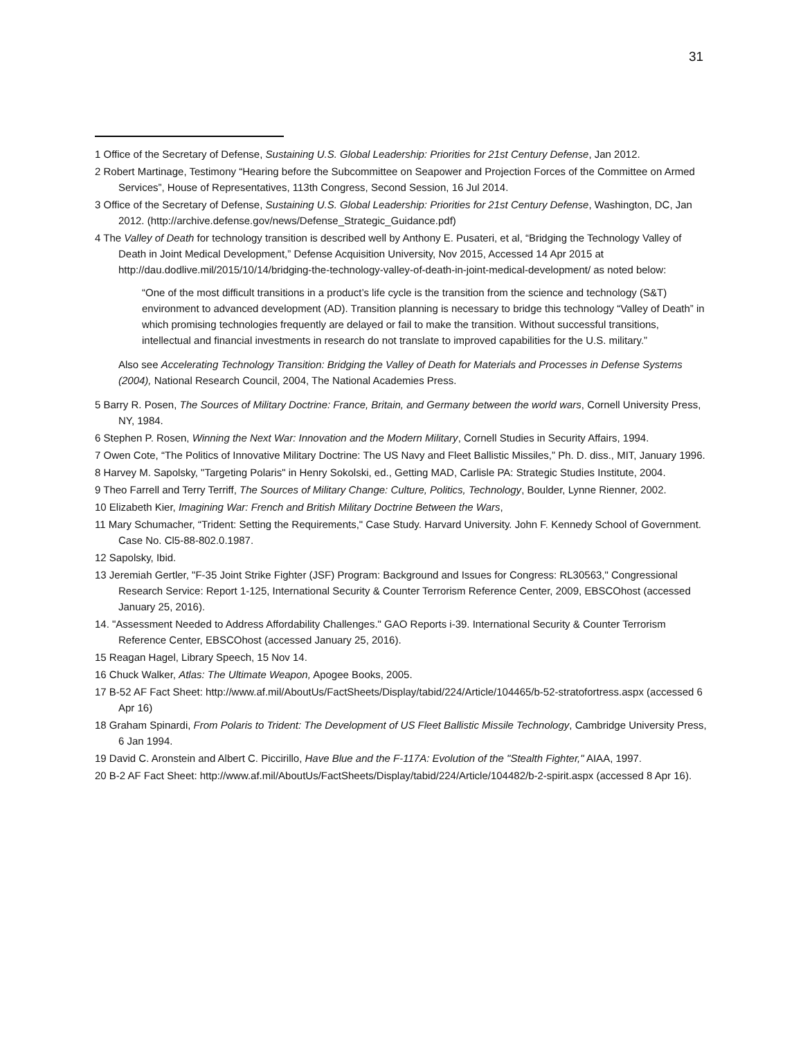31
1 Office of the Secretary of Defense, Sustaining U.S. Global Leadership: Priorities for 21st Century Defense, Jan 2012.
2 Robert Martinage, Testimony “Hearing before the Subcommittee on Seapower and Projection Forces of the Committee on Armed Services”, House of Representatives, 113th Congress, Second Session, 16 Jul 2014.
3 Office of the Secretary of Defense, Sustaining U.S. Global Leadership: Priorities for 21st Century Defense, Washington, DC, Jan 2012. (http://archive.defense.gov/news/Defense_Strategic_Guidance.pdf)
4 The Valley of Death for technology transition is described well by Anthony E. Pusateri, et al, “Bridging the Technology Valley of Death in Joint Medical Development,” Defense Acquisition University, Nov 2015, Accessed 14 Apr 2015 at http://dau.dodlive.mil/2015/10/14/bridging-the-technology-valley-of-death-in-joint-medical-development/ as noted below:
“One of the most difficult transitions in a product’s life cycle is the transition from the science and technology (S&T) environment to advanced development (AD). Transition planning is necessary to bridge this technology “Valley of Death” in which promising technologies frequently are delayed or fail to make the transition. Without successful transitions, intellectual and financial investments in research do not translate to improved capabilities for the U.S. military.”
Also see Accelerating Technology Transition: Bridging the Valley of Death for Materials and Processes in Defense Systems (2004), National Research Council, 2004, The National Academies Press.
5 Barry R. Posen, The Sources of Military Doctrine: France, Britain, and Germany between the world wars, Cornell University Press, NY, 1984.
6 Stephen P. Rosen, Winning the Next War: Innovation and the Modern Military, Cornell Studies in Security Affairs, 1994.
7 Owen Cote, “The Politics of Innovative Military Doctrine: The US Navy and Fleet Ballistic Missiles,” Ph. D. diss., MIT, January 1996.
8 Harvey M. Sapolsky, "Targeting Polaris" in Henry Sokolski, ed., Getting MAD, Carlisle PA: Strategic Studies Institute, 2004.
9 Theo Farrell and Terry Terriff, The Sources of Military Change: Culture, Politics, Technology, Boulder, Lynne Rienner, 2002.
10 Elizabeth Kier, Imagining War: French and British Military Doctrine Between the Wars,
11 Mary Schumacher, “Trident: Setting the Requirements," Case Study. Harvard University. John F. Kennedy School of Government. Case No. Cl5-88-802.0.1987.
12 Sapolsky, Ibid.
13 Jeremiah Gertler, "F-35 Joint Strike Fighter (JSF) Program: Background and Issues for Congress: RL30563," Congressional Research Service: Report 1-125, International Security & Counter Terrorism Reference Center, 2009, EBSCOhost (accessed January 25, 2016).
14. "Assessment Needed to Address Affordability Challenges." GAO Reports i-39. International Security & Counter Terrorism Reference Center, EBSCOhost (accessed January 25, 2016).
15 Reagan Hagel, Library Speech, 15 Nov 14.
16 Chuck Walker, Atlas: The Ultimate Weapon, Apogee Books, 2005.
17 B-52 AF Fact Sheet: http://www.af.mil/AboutUs/FactSheets/Display/tabid/224/Article/104465/b-52-stratofortress.aspx (accessed 6 Apr 16)
18 Graham Spinardi, From Polaris to Trident: The Development of US Fleet Ballistic Missile Technology, Cambridge University Press, 6 Jan 1994.
19 David C. Aronstein and Albert C. Piccirillo, Have Blue and the F-117A: Evolution of the "Stealth Fighter," AIAA, 1997.
20 B-2 AF Fact Sheet: http://www.af.mil/AboutUs/FactSheets/Display/tabid/224/Article/104482/b-2-spirit.aspx (accessed 8 Apr 16).